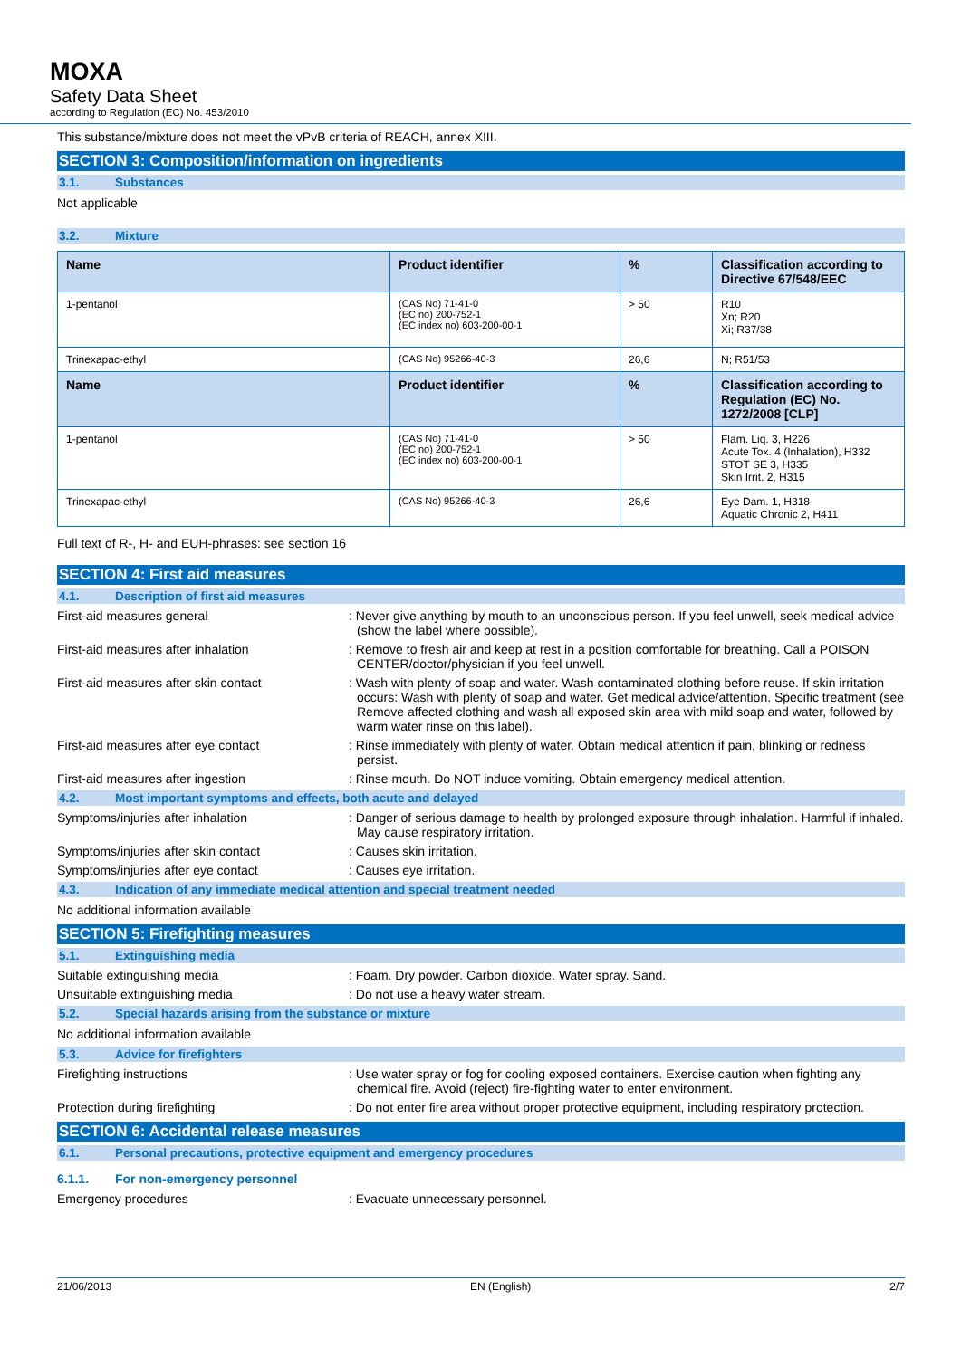MOXA
Safety Data Sheet
according to Regulation (EC) No. 453/2010
This substance/mixture does not meet the vPvB criteria of REACH, annex XIII.
SECTION 3: Composition/information on ingredients
3.1. Substances
Not applicable
3.2. Mixture
| Name | Product identifier | % | Classification according to Directive 67/548/EEC |
| --- | --- | --- | --- |
| 1-pentanol | (CAS No) 71-41-0 (EC no) 200-752-1 (EC index no) 603-200-00-1 | > 50 | R10 Xn; R20 Xi; R37/38 |
| Trinexapac-ethyl | (CAS No) 95266-40-3 | 26,6 | N; R51/53 |
| Name | Product identifier | % | Classification according to Regulation (EC) No. 1272/2008 [CLP] |
| 1-pentanol | (CAS No) 71-41-0 (EC no) 200-752-1 (EC index no) 603-200-00-1 | > 50 | Flam. Liq. 3, H226 Acute Tox. 4 (Inhalation), H332 STOT SE 3, H335 Skin Irrit. 2, H315 |
| Trinexapac-ethyl | (CAS No) 95266-40-3 | 26,6 | Eye Dam. 1, H318 Aquatic Chronic 2, H411 |
Full text of R-, H- and EUH-phrases: see section 16
SECTION 4: First aid measures
4.1. Description of first aid measures
First-aid measures general : Never give anything by mouth to an unconscious person. If you feel unwell, seek medical advice (show the label where possible).
First-aid measures after inhalation : Remove to fresh air and keep at rest in a position comfortable for breathing. Call a POISON CENTER/doctor/physician if you feel unwell.
First-aid measures after skin contact : Wash with plenty of soap and water. Wash contaminated clothing before reuse. If skin irritation occurs: Wash with plenty of soap and water. Get medical advice/attention. Specific treatment (see Remove affected clothing and wash all exposed skin area with mild soap and water, followed by warm water rinse on this label).
First-aid measures after eye contact : Rinse immediately with plenty of water. Obtain medical attention if pain, blinking or redness persist.
First-aid measures after ingestion : Rinse mouth. Do NOT induce vomiting. Obtain emergency medical attention.
4.2. Most important symptoms and effects, both acute and delayed
Symptoms/injuries after inhalation : Danger of serious damage to health by prolonged exposure through inhalation. Harmful if inhaled. May cause respiratory irritation.
Symptoms/injuries after skin contact : Causes skin irritation.
Symptoms/injuries after eye contact : Causes eye irritation.
4.3. Indication of any immediate medical attention and special treatment needed
No additional information available
SECTION 5: Firefighting measures
5.1. Extinguishing media
Suitable extinguishing media : Foam. Dry powder. Carbon dioxide. Water spray. Sand.
Unsuitable extinguishing media : Do not use a heavy water stream.
5.2. Special hazards arising from the substance or mixture
No additional information available
5.3. Advice for firefighters
Firefighting instructions : Use water spray or fog for cooling exposed containers. Exercise caution when fighting any chemical fire. Avoid (reject) fire-fighting water to enter environment.
Protection during firefighting : Do not enter fire area without proper protective equipment, including respiratory protection.
SECTION 6: Accidental release measures
6.1. Personal precautions, protective equipment and emergency procedures
6.1.1. For non-emergency personnel
Emergency procedures : Evacuate unnecessary personnel.
21/06/2013 EN (English) 2/7